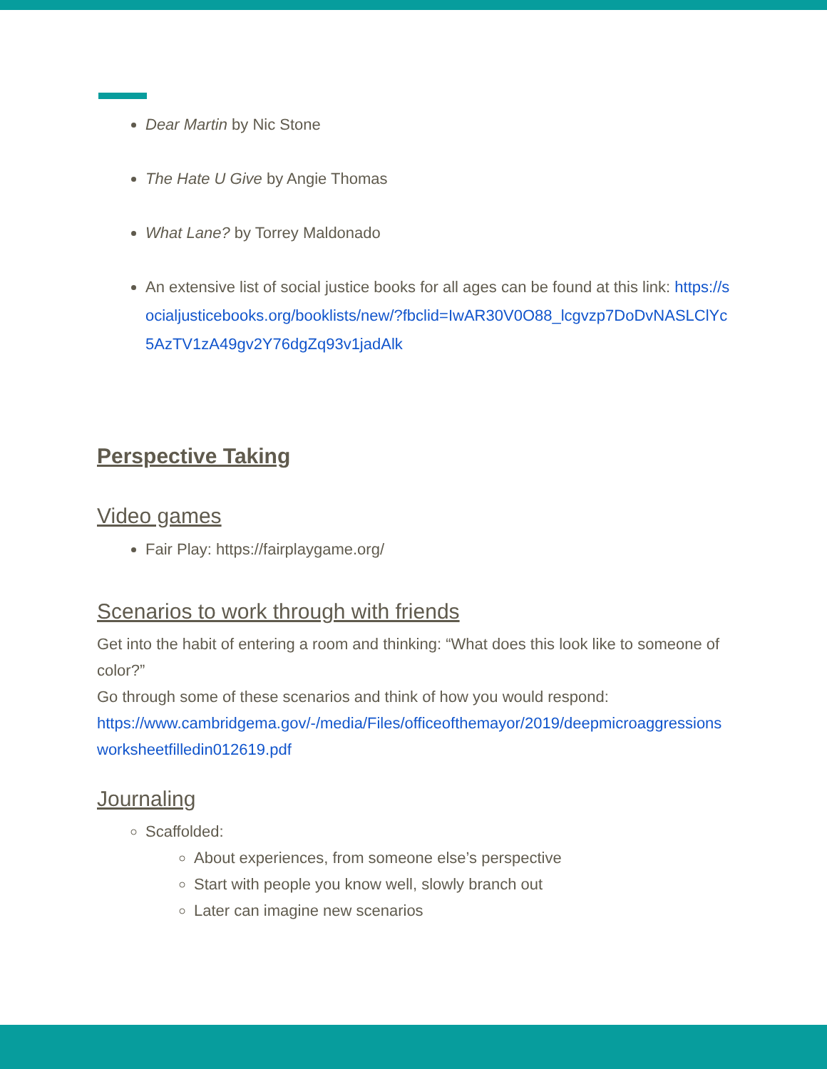Dear Martin by Nic Stone
The Hate U Give by Angie Thomas
What Lane? by Torrey Maldonado
An extensive list of social justice books for all ages can be found at this link: https://socialjusticebooks.org/booklists/new/?fbclid=IwAR30V0O88_lcgvzp7DoDvNASLClYc5AzTV1zA49gv2Y76dgZq93v1jadAlk
Perspective Taking
Video games
Fair Play: https://fairplaygame.org/
Scenarios to work through with friends
Get into the habit of entering a room and thinking: “What does this look like to someone of color?”
Go through some of these scenarios and think of how you would respond:
https://www.cambridgema.gov/-/media/Files/officeofthemayor/2019/deepmicroaggressionsworksheetfilledin012619.pdf
Journaling
Scaffolded:
About experiences, from someone else’s perspective
Start with people you know well, slowly branch out
Later can imagine new scenarios